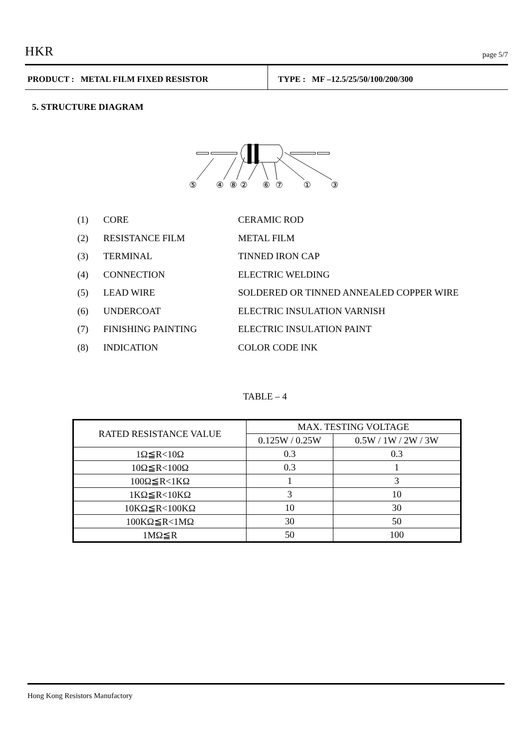HKR page 5/7
PRODUCT : METAL FILM FIXED RESISTOR TYPE : MF –12.5/25/50/100/200/300
5. STRUCTURE DIAGRAM
⑤
④
⑧
②
⑥
⑦
①
③
(1) CORE CERAMIC ROD
(2) RESISTANCE FILM METAL FILM
(3) TERMINAL TINNED IRON CAP
(4) CONNECTION ELECTRIC WELDING
(5) LEAD WIRE SOLDERED OR TINNED ANNEALED COPPER WIRE
(6) UNDERCOAT ELECTRIC INSULATION VARNISH
(7) FINISHING PAINTING ELECTRIC INSULATION PAINT
(8) INDICATION COLOR CODE INK
TABLE – 4
| RATED RESISTANCE VALUE | MAX. TESTING VOLTAGE | |
| --- | --- | --- |
| | 0.125W / 0.25W | 0.5W / 1W / 2W / 3W |
| 1Ω≦R<10Ω | 0.3 | 0.3 |
| 10Ω≦R<100Ω | 0.3 | 1 |
| 100Ω≦R<1KΩ | 1 | 3 |
| 1KΩ≦R<10KΩ | 3 | 10 |
| 10KΩ≦R<100KΩ | 10 | 30 |
| 100KΩ≦R<1MΩ | 30 | 50 |
| 1MΩ≦R | 50 | 100 |
Hong Kong Resistors Manufactory